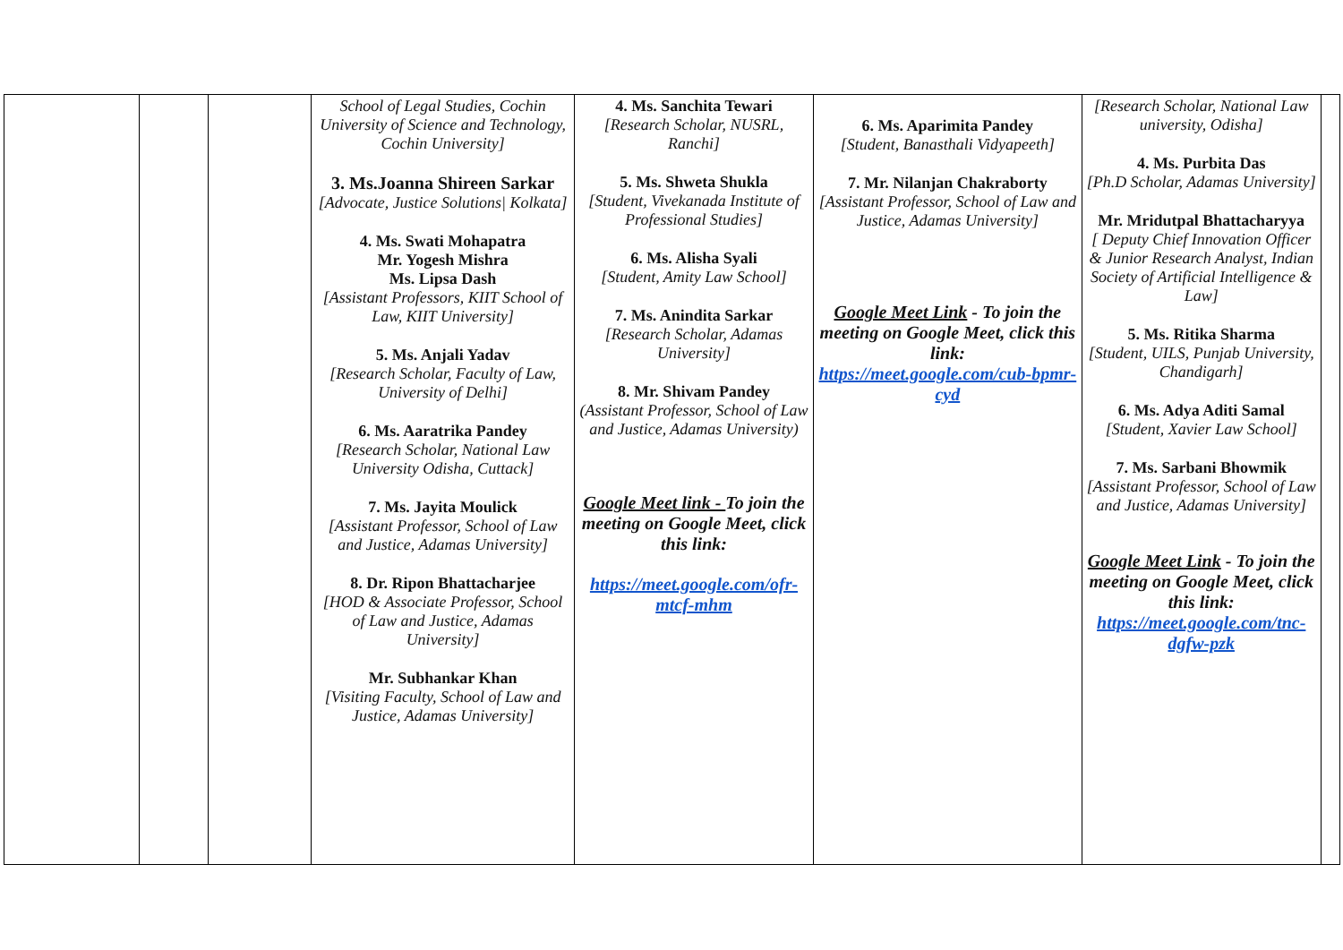| | | | School of Legal Studies, Cochin University of Science and Technology, Cochin University] 3. Ms.Joanna Shireen Sarkar [Advocate, Justice Solutions/ Kolkata] 4. Ms. Swati Mohapatra Mr. Yogesh Mishra Ms. Lipsa Dash [Assistant Professors, KIIT School of Law, KIIT University] 5. Ms. Anjali Yadav [Research Scholar, Faculty of Law, University of Delhi] 6. Ms. Aaratrika Pandey [Research Scholar, National Law University Odisha, Cuttack] 7. Ms. Jayita Moulick [Assistant Professor, School of Law and Justice, Adamas University] 8. Dr. Ripon Bhattacharjee [HOD & Associate Professor, School of Law and Justice, Adamas University] Mr. Subhankar Khan [Visiting Faculty, School of Law and Justice, Adamas University] | 4. Ms. Sanchita Tewari [Research Scholar, NUSRL, Ranchi] 5. Ms. Shweta Shukla [Student, Vivekanada Institute of Professional Studies] 6. Ms. Alisha Syali [Student, Amity Law School] 7. Ms. Anindita Sarkar [Research Scholar, Adamas University] 8. Mr. Shivam Pandey (Assistant Professor, School of Law and Justice, Adamas University) Google Meet link - To join the meeting on Google Meet, click this link: https://meet.google.com/ofr-mtcf-mhm | 6. Ms. Aparimita Pandey [Student, Banasthali Vidyapeeth] 7. Mr. Nilanjan Chakraborty [Assistant Professor, School of Law and Justice, Adamas University] Google Meet Link - To join the meeting on Google Meet, click this link: https://meet.google.com/cub-bpmr-cyd | [Research Scholar, National Law university, Odisha] 4. Ms. Purbita Das [Ph.D Scholar, Adamas University] Mr. Mridutpal Bhattacharyya [ Deputy Chief Innovation Officer & Junior Research Analyst, Indian Society of Artificial Intelligence & Law] 5. Ms. Ritika Sharma [Student, UILS, Punjab University, Chandigarh] 6. Ms. Adya Aditi Samal [Student, Xavier Law School] 7. Ms. Sarbani Bhowmik [Assistant Professor, School of Law and Justice, Adamas University] Google Meet Link - To join the meeting on Google Meet, click this link: https://meet.google.com/tnc-dgfw-pzk | |